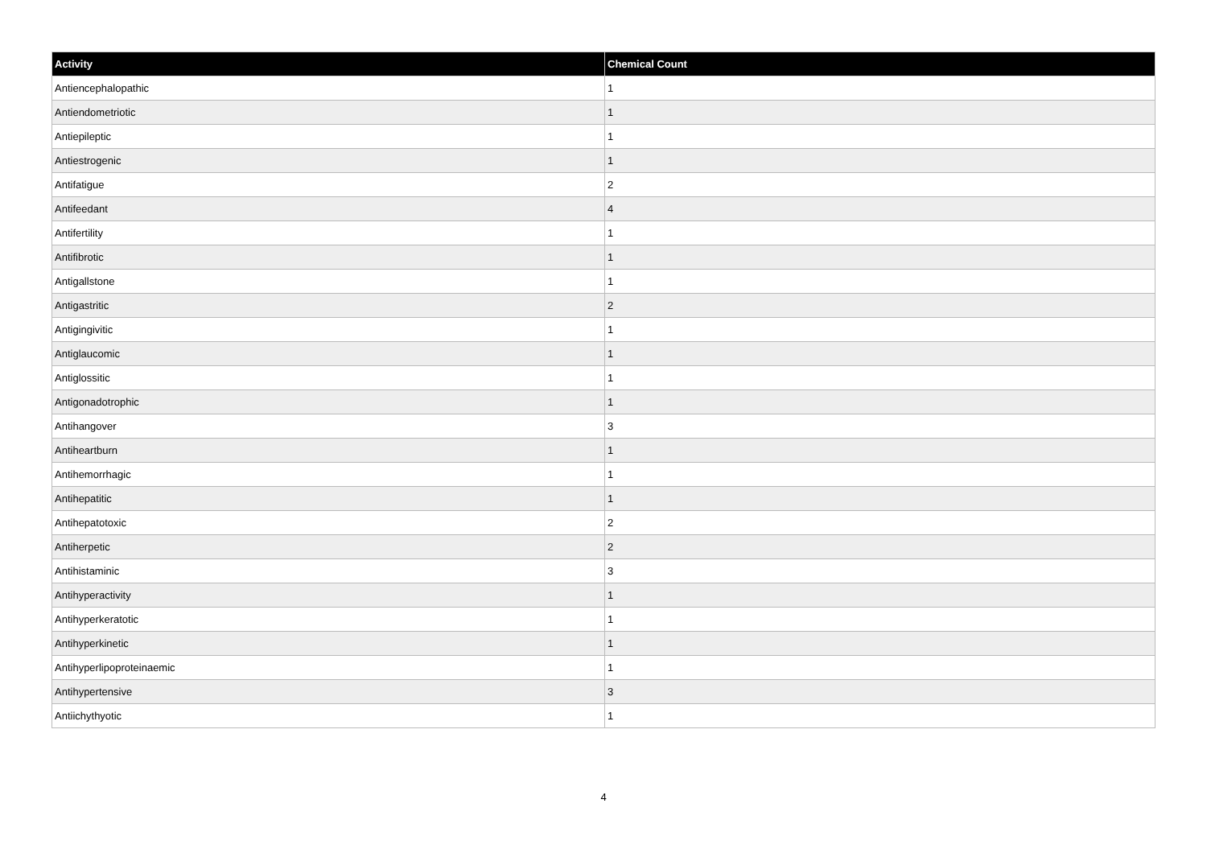| Activity | Chemical Count |
| --- | --- |
| Antiencephalopathic | 1 |
| Antiendometriotic | 1 |
| Antiepileptic | 1 |
| Antiestrogenic | 1 |
| Antifatigue | 2 |
| Antifeedant | 4 |
| Antifertility | 1 |
| Antifibrotic | 1 |
| Antigallstone | 1 |
| Antigastritic | 2 |
| Antigingivitic | 1 |
| Antiglaucomic | 1 |
| Antiglossitic | 1 |
| Antigonadotrophic | 1 |
| Antihangover | 3 |
| Antiheartburn | 1 |
| Antihemorrhagic | 1 |
| Antihepatitic | 1 |
| Antihepatotoxic | 2 |
| Antiherpetic | 2 |
| Antihistaminic | 3 |
| Antihyperactivity | 1 |
| Antihyperkeratotic | 1 |
| Antihyperkinetic | 1 |
| Antihyperlipoproteinaemic | 1 |
| Antihypertensive | 3 |
| Antiichythyotic | 1 |
4